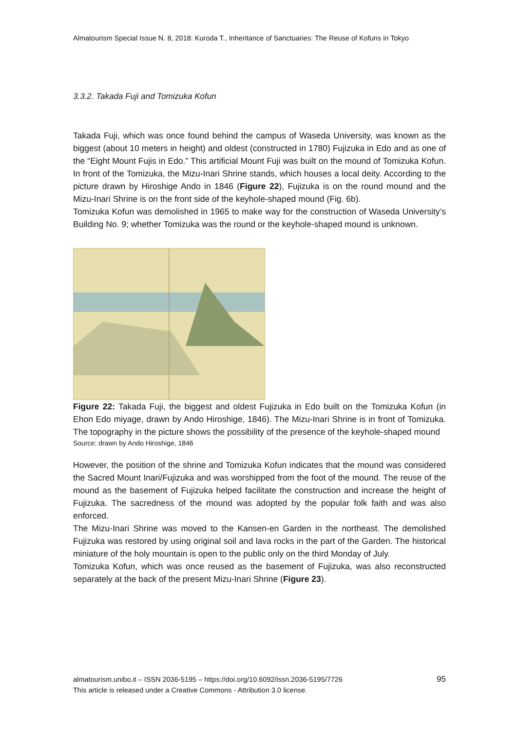Almatourism Special Issue N. 8, 2018: Kuroda T., Inheritance of Sanctuaries: The Reuse of Kofuns in Tokyo
3.3.2. Takada Fuji and Tomizuka Kofun
Takada Fuji, which was once found behind the campus of Waseda University, was known as the biggest (about 10 meters in height) and oldest (constructed in 1780) Fujizuka in Edo and as one of the “Eight Mount Fujis in Edo.” This artificial Mount Fuji was built on the mound of Tomizuka Kofun. In front of the Tomizuka, the Mizu-Inari Shrine stands, which houses a local deity. According to the picture drawn by Hiroshige Ando in 1846 (Figure 22), Fujizuka is on the round mound and the Mizu-Inari Shrine is on the front side of the keyhole-shaped mound (Fig. 6b).
Tomizuka Kofun was demolished in 1965 to make way for the construction of Waseda University’s Building No. 9; whether Tomizuka was the round or the keyhole-shaped mound is unknown.
Figure 22: Takada Fuji, the biggest and oldest Fujizuka in Edo built on the Tomizuka Kofun (in Ehon Edo miyage, drawn by Ando Hiroshige, 1846). The Mizu-Inari Shrine is in front of Tomizuka. The topography in the picture shows the possibility of the presence of the keyhole-shaped mound
Source: drawn by Ando Hiroshige, 1846
However, the position of the shrine and Tomizuka Kofun indicates that the mound was considered the Sacred Mount Inari/Fujizuka and was worshipped from the foot of the mound. The reuse of the mound as the basement of Fujizuka helped facilitate the construction and increase the height of Fujizuka. The sacredness of the mound was adopted by the popular folk faith and was also enforced.
The Mizu-Inari Shrine was moved to the Kansen-en Garden in the northeast. The demolished Fujizuka was restored by using original soil and lava rocks in the part of the Garden. The historical miniature of the holy mountain is open to the public only on the third Monday of July.
Tomizuka Kofun, which was once reused as the basement of Fujizuka, was also reconstructed separately at the back of the present Mizu-Inari Shrine (Figure 23).
almatourism.unibo.it – ISSN 2036-5195 – https://doi.org/10.6092/issn.2036-5195/7726
This article is released under a Creative Commons - Attribution 3.0 license.
95